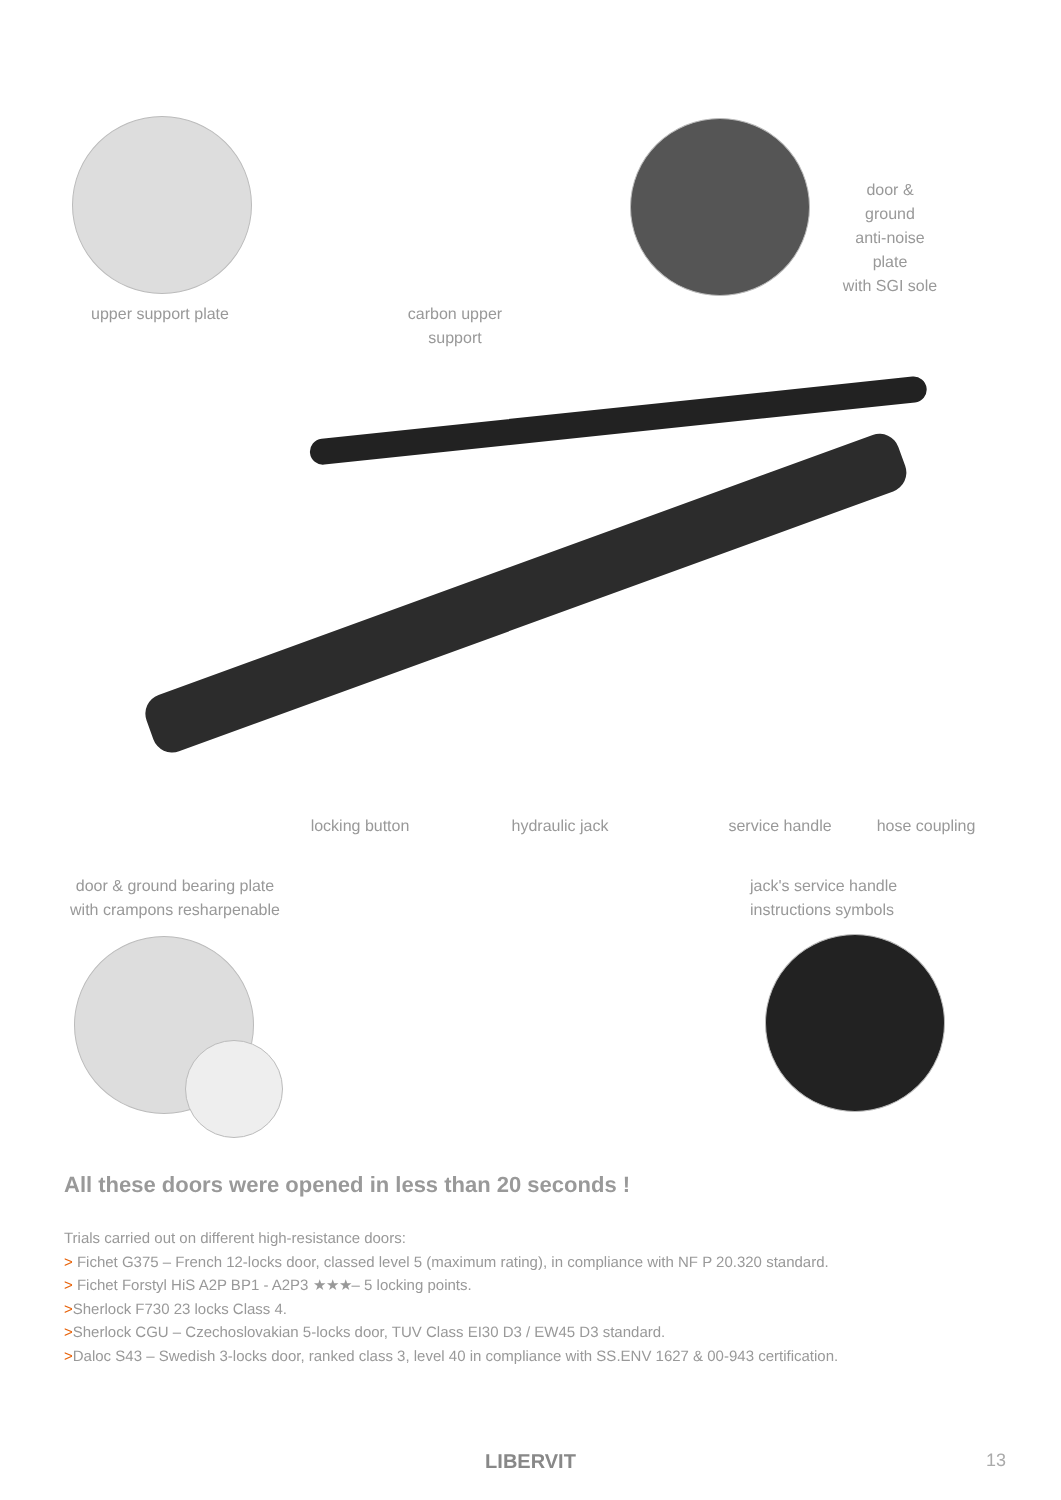door & ground
anti-noise plate
with SGI sole
upper support plate
carbon upper support
locking button
hydraulic jack
service handle
hose coupling
door & ground bearing plate
with crampons resharpenable
jack's service handle
instructions symbols
All these doors were opened in less than 20 seconds !
Trials carried out on different high-resistance doors:
> Fichet G375 – French 12-locks door, classed level 5 (maximum rating), in compliance with NF P 20.320 standard.
> Fichet Forstyl HiS A2P BP1 - A2P3 ★★★– 5 locking points.
>Sherlock F730 23 locks Class 4.
>Sherlock CGU – Czechoslovakian 5-locks door, TUV Class EI30 D3 / EW45 D3 standard.
>Daloc S43 – Swedish 3-locks door, ranked class 3, level 40 in compliance with SS.ENV 1627 & 00-943 certification.
LIBERVIT
13